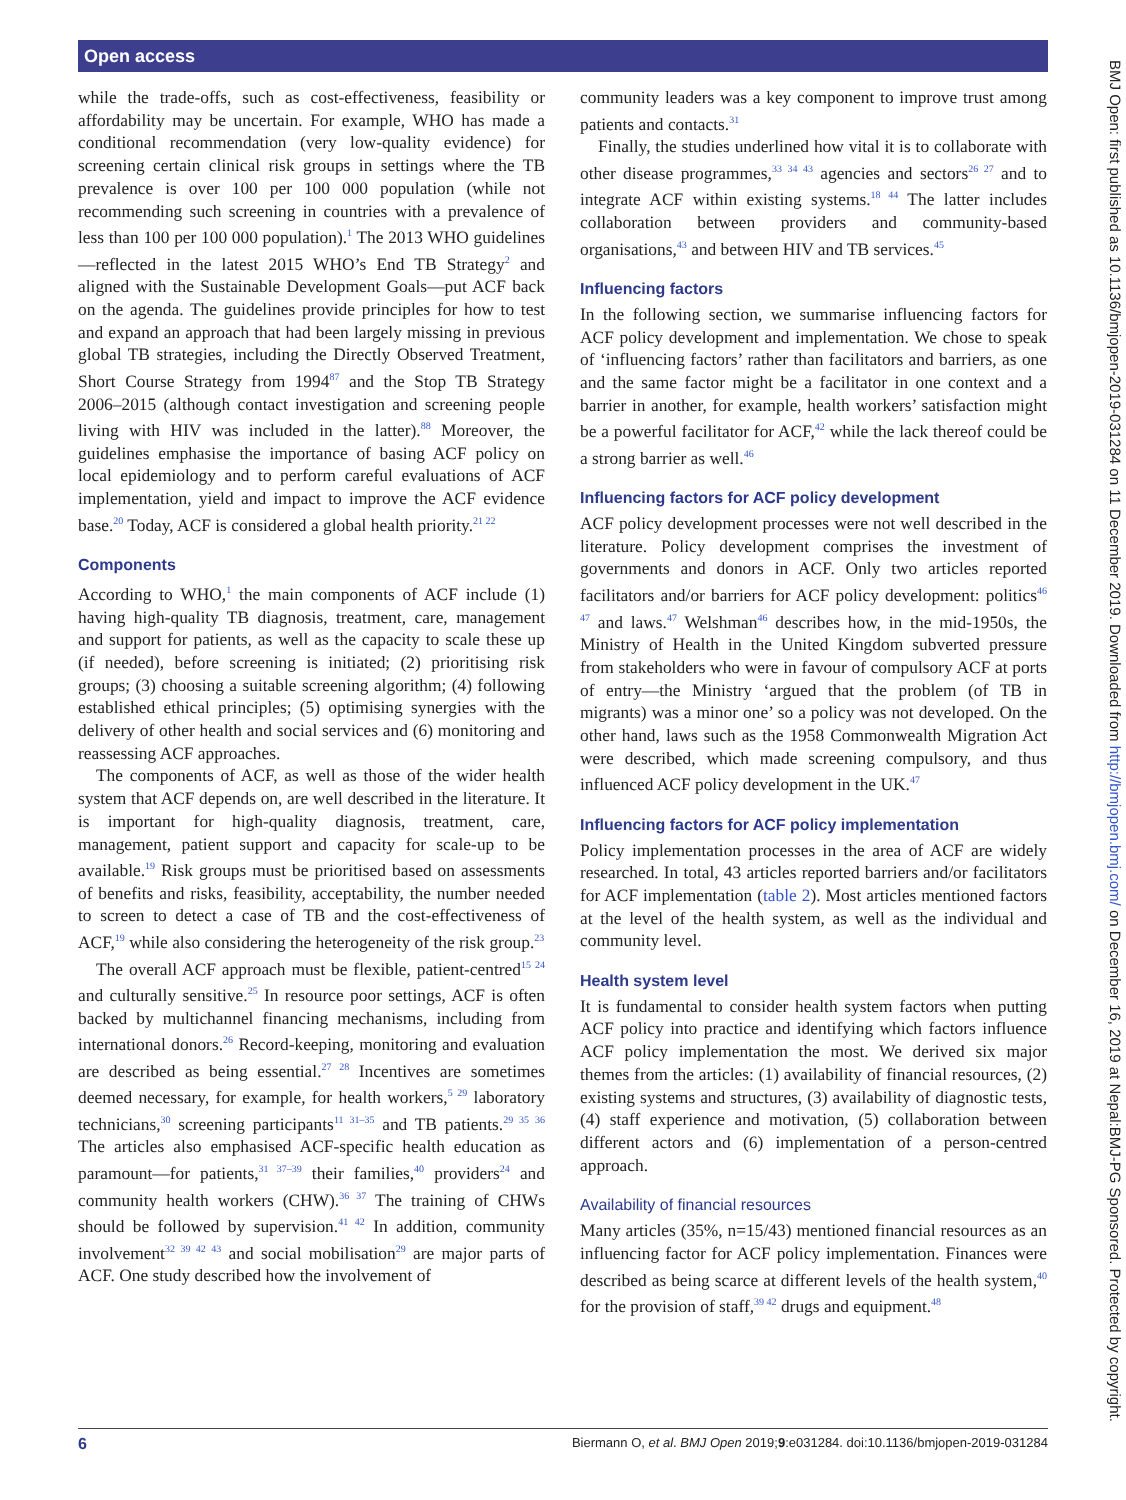Open access
while the trade-offs, such as cost-effectiveness, feasibility or affordability may be uncertain. For example, WHO has made a conditional recommendation (very low-quality evidence) for screening certain clinical risk groups in settings where the TB prevalence is over 100 per 100 000 population (while not recommending such screening in countries with a prevalence of less than 100 per 100 000 population).<sup>1</sup> The 2013 WHO guidelines—reflected in the latest 2015 WHO’s End TB Strategy<sup>2</sup> and aligned with the Sustainable Development Goals—put ACF back on the agenda. The guidelines provide principles for how to test and expand an approach that had been largely missing in previous global TB strategies, including the Directly Observed Treatment, Short Course Strategy from 1994<sup>87</sup> and the Stop TB Strategy 2006–2015 (although contact investigation and screening people living with HIV was included in the latter).<sup>88</sup> Moreover, the guidelines emphasise the importance of basing ACF policy on local epidemiology and to perform careful evaluations of ACF implementation, yield and impact to improve the ACF evidence base.<sup>20</sup> Today, ACF is considered a global health priority.<sup>21 22</sup>
Components
According to WHO,<sup>1</sup> the main components of ACF include (1) having high-quality TB diagnosis, treatment, care, management and support for patients, as well as the capacity to scale these up (if needed), before screening is initiated; (2) prioritising risk groups; (3) choosing a suitable screening algorithm; (4) following established ethical principles; (5) optimising synergies with the delivery of other health and social services and (6) monitoring and reassessing ACF approaches.
The components of ACF, as well as those of the wider health system that ACF depends on, are well described in the literature. It is important for high-quality diagnosis, treatment, care, management, patient support and capacity for scale-up to be available.<sup>19</sup> Risk groups must be prioritised based on assessments of benefits and risks, feasibility, acceptability, the number needed to screen to detect a case of TB and the cost-effectiveness of ACF,<sup>19</sup> while also considering the heterogeneity of the risk group.<sup>23</sup>
The overall ACF approach must be flexible, patient-centred<sup>15 24</sup> and culturally sensitive.<sup>25</sup> In resource poor settings, ACF is often backed by multichannel financing mechanisms, including from international donors.<sup>26</sup> Record-keeping, monitoring and evaluation are described as being essential.<sup>27 28</sup> Incentives are sometimes deemed necessary, for example, for health workers,<sup>5 29</sup> laboratory technicians,<sup>30</sup> screening participants<sup>11 31–35</sup> and TB patients.<sup>29 35 36</sup> The articles also emphasised ACF-specific health education as paramount—for patients,<sup>31 37–39</sup> their families,<sup>40</sup> providers<sup>24</sup> and community health workers (CHW).<sup>36 37</sup> The training of CHWs should be followed by supervision.<sup>41 42</sup> In addition, community involvement<sup>32 39 42 43</sup> and social mobilisation<sup>29</sup> are major parts of ACF. One study described how the involvement of
community leaders was a key component to improve trust among patients and contacts.<sup>31</sup>
Finally, the studies underlined how vital it is to collaborate with other disease programmes,<sup>33 34 43</sup> agencies and sectors<sup>26 27</sup> and to integrate ACF within existing systems.<sup>18 44</sup> The latter includes collaboration between providers and community-based organisations,<sup>43</sup> and between HIV and TB services.<sup>45</sup>
Influencing factors
In the following section, we summarise influencing factors for ACF policy development and implementation. We chose to speak of ‘influencing factors’ rather than facilitators and barriers, as one and the same factor might be a facilitator in one context and a barrier in another, for example, health workers’ satisfaction might be a powerful facilitator for ACF,<sup>42</sup> while the lack thereof could be a strong barrier as well.<sup>46</sup>
Influencing factors for ACF policy development
ACF policy development processes were not well described in the literature. Policy development comprises the investment of governments and donors in ACF. Only two articles reported facilitators and/or barriers for ACF policy development: politics<sup>46 47</sup> and laws.<sup>47</sup> Welshman<sup>46</sup> describes how, in the mid-1950s, the Ministry of Health in the United Kingdom subverted pressure from stakeholders who were in favour of compulsory ACF at ports of entry—the Ministry ‘argued that the problem (of TB in migrants) was a minor one’ so a policy was not developed. On the other hand, laws such as the 1958 Commonwealth Migration Act were described, which made screening compulsory, and thus influenced ACF policy development in the UK.<sup>47</sup>
Influencing factors for ACF policy implementation
Policy implementation processes in the area of ACF are widely researched. In total, 43 articles reported barriers and/or facilitators for ACF implementation (table 2). Most articles mentioned factors at the level of the health system, as well as the individual and community level.
Health system level
It is fundamental to consider health system factors when putting ACF policy into practice and identifying which factors influence ACF policy implementation the most. We derived six major themes from the articles: (1) availability of financial resources, (2) existing systems and structures, (3) availability of diagnostic tests, (4) staff experience and motivation, (5) collaboration between different actors and (6) implementation of a person-centred approach.
Availability of financial resources
Many articles (35%, n=15/43) mentioned financial resources as an influencing factor for ACF policy implementation. Finances were described as being scarce at different levels of the health system,<sup>40</sup> for the provision of staff,<sup>39 42</sup> drugs and equipment.<sup>48</sup>
BMJ Open: first published as 10.1136/bmjopen-2019-031284 on 11 December 2019. Downloaded from http://bmjopen.bmj.com/ on December 16, 2019 at Nepal:BMJ-PG Sponsored. Protected by copyright.
6 Biermann O, et al. BMJ Open 2019;9:e031284. doi:10.1136/bmjopen-2019-031284